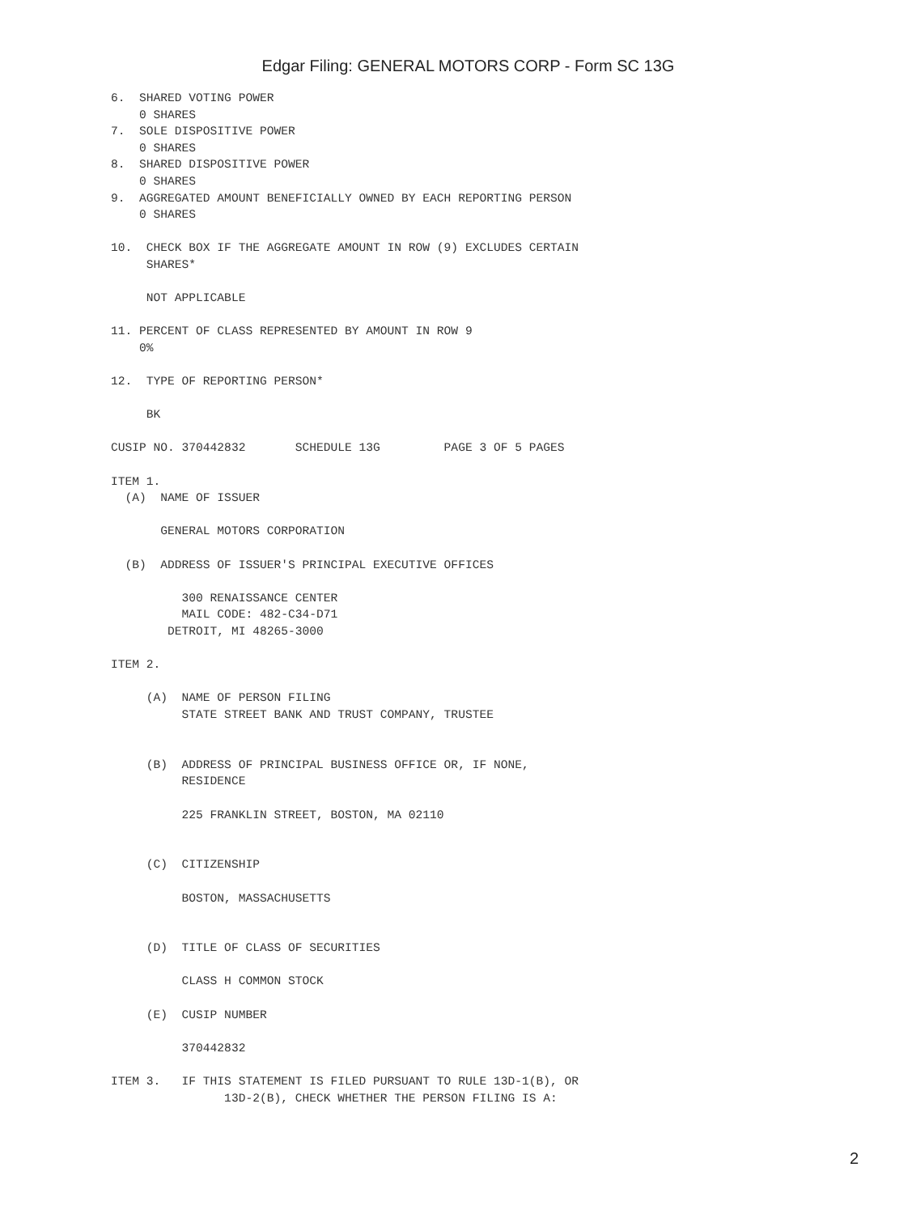Edgar Filing: GENERAL MOTORS CORP - Form SC 13G
6.  SHARED VOTING POWER
    0 SHARES
7.  SOLE DISPOSITIVE POWER
    0 SHARES
8.  SHARED DISPOSITIVE POWER
    0 SHARES
9.  AGGREGATED AMOUNT BENEFICIALLY OWNED BY EACH REPORTING PERSON
    0 SHARES

10.  CHECK BOX IF THE AGGREGATE AMOUNT IN ROW (9) EXCLUDES CERTAIN
     SHARES*

     NOT APPLICABLE

11. PERCENT OF CLASS REPRESENTED BY AMOUNT IN ROW 9
    0%

12.  TYPE OF REPORTING PERSON*

     BK

CUSIP NO. 370442832       SCHEDULE 13G         PAGE 3 OF 5 PAGES

ITEM 1.
  (A)  NAME OF ISSUER

       GENERAL MOTORS CORPORATION

  (B)  ADDRESS OF ISSUER'S PRINCIPAL EXECUTIVE OFFICES

          300 RENAISSANCE CENTER
          MAIL CODE: 482-C34-D71
        DETROIT, MI 48265-3000

ITEM 2.

     (A)  NAME OF PERSON FILING
          STATE STREET BANK AND TRUST COMPANY, TRUSTEE


     (B)  ADDRESS OF PRINCIPAL BUSINESS OFFICE OR, IF NONE,
          RESIDENCE

          225 FRANKLIN STREET, BOSTON, MA 02110


     (C)  CITIZENSHIP

          BOSTON, MASSACHUSETTS


     (D)  TITLE OF CLASS OF SECURITIES

          CLASS H COMMON STOCK

     (E)  CUSIP NUMBER

          370442832

ITEM 3.   IF THIS STATEMENT IS FILED PURSUANT TO RULE 13D-1(B), OR
                13D-2(B), CHECK WHETHER THE PERSON FILING IS A:
2